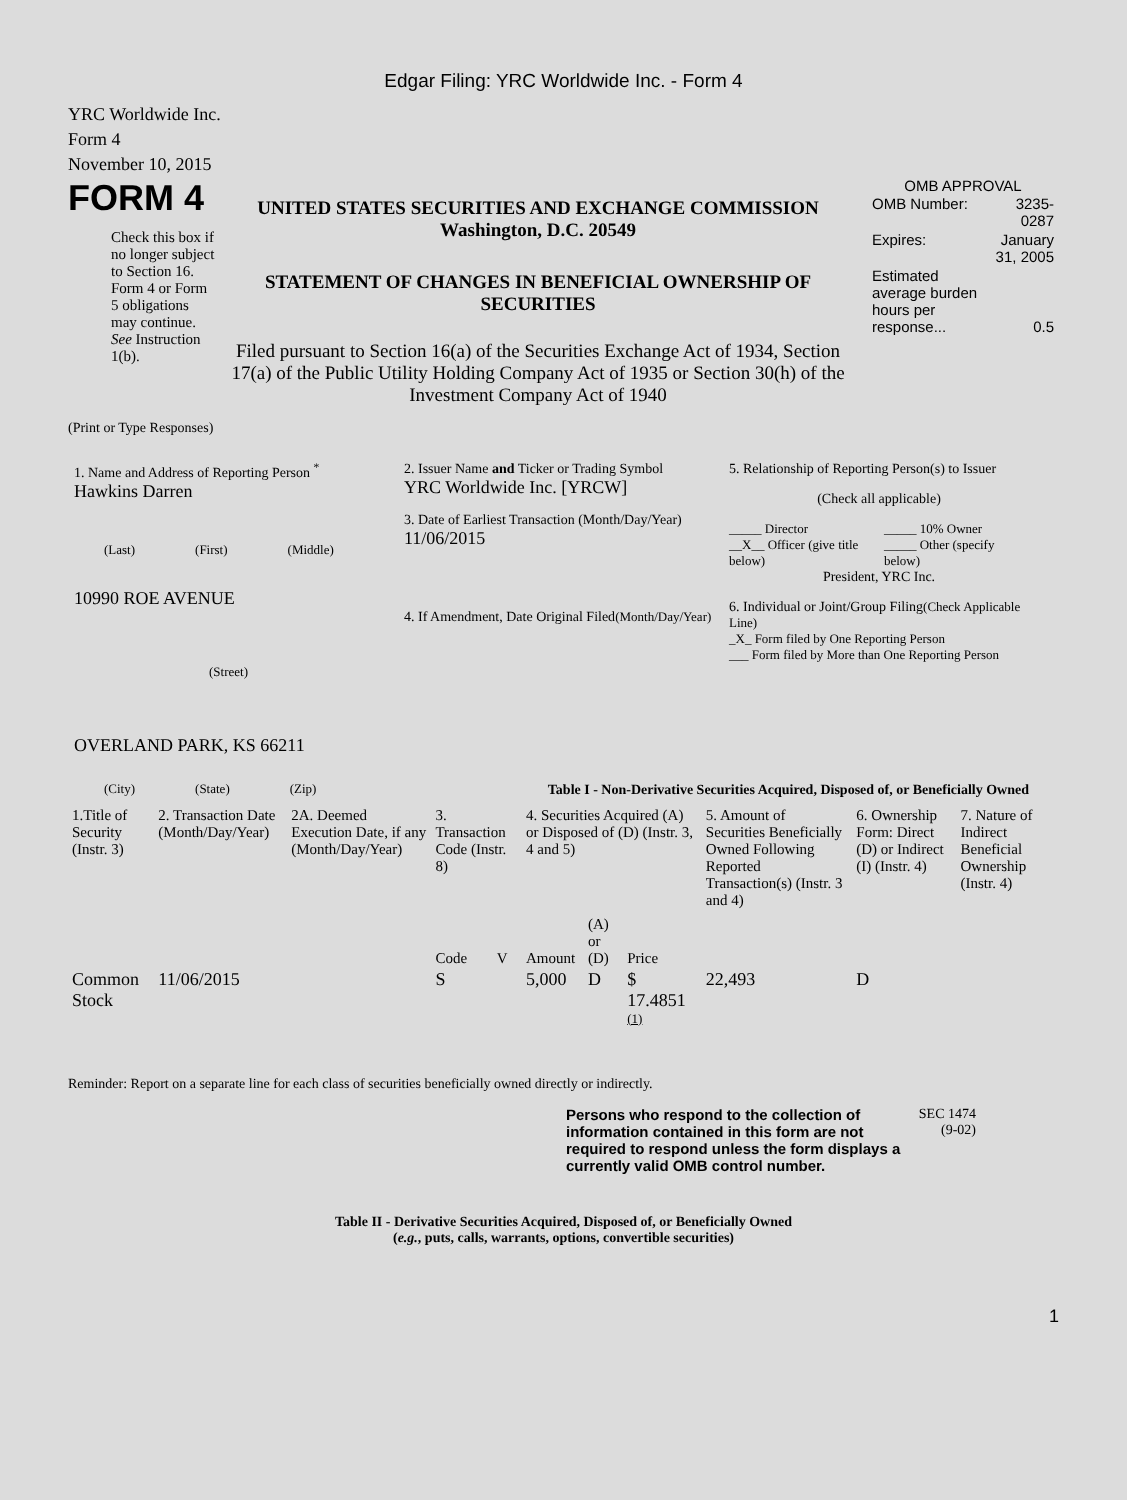Edgar Filing: YRC Worldwide Inc. - Form 4
YRC Worldwide Inc.
Form 4
November 10, 2015
FORM 4
Check this box if no longer subject to Section 16. Form 4 or Form 5 obligations may continue. See Instruction 1(b).
UNITED STATES SECURITIES AND EXCHANGE COMMISSION
Washington, D.C. 20549
STATEMENT OF CHANGES IN BENEFICIAL OWNERSHIP OF SECURITIES
Filed pursuant to Section 16(a) of the Securities Exchange Act of 1934, Section 17(a) of the Public Utility Holding Company Act of 1935 or Section 30(h) of the Investment Company Act of 1940
OMB APPROVAL
| OMB Number: | 3235-0287 |
| Expires: | January 31, 2005 |
| Estimated average burden hours per response... | 0.5 |
(Print or Type Responses)
1. Name and Address of Reporting Person <sup>*</sup>
Hawkins Darren
(Last) (First) (Middle)
10990 ROE AVENUE
(Street)
OVERLAND PARK, KS 66211
(City) (State) (Zip)
2. Issuer Name and Ticker or Trading Symbol
YRC Worldwide Inc. [YRCW]
3. Date of Earliest Transaction (Month/Day/Year)
11/06/2015
4. If Amendment, Date Original Filed(Month/Day/Year)
5. Relationship of Reporting Person(s) to Issuer
(Check all applicable)
_____ Director
__X__ Officer (give title below)
_____ 10% Owner
_____ Other (specify below)
President, YRC Inc.
6. Individual or Joint/Group Filing(Check Applicable Line)
_X_ Form filed by One Reporting Person
___ Form filed by More than One Reporting Person
Table I - Non-Derivative Securities Acquired, Disposed of, or Beneficially Owned
| 1.Title of Security (Instr. 3) | 2. Transaction Date (Month/Day/Year) | 2A. Deemed Execution Date, if any (Month/Day/Year) | 3. Transaction Code (Instr. 8) | | 4. Securities Acquired (A) or Disposed of (D) (Instr. 3, 4 and 5) | | | 5. Amount of Securities Beneficially Owned Following Reported Transaction(s) (Instr. 3 and 4) | 6. Ownership Form: Direct (D) or Indirect (I) (Instr. 4) | 7. Nature of Indirect Beneficial Ownership (Instr. 4) |
| --- | --- | --- | --- | --- | --- | --- | --- | --- | --- | --- |
| | | | Code | V | Amount | (A) or (D) | Price | | | |
| Common Stock | 11/06/2015 | | S | | 5,000 | D | $ 17.4851 <sup>(1)</sup> | 22,493 | D | |
Reminder: Report on a separate line for each class of securities beneficially owned directly or indirectly.
Persons who respond to the collection of information contained in this form are not required to respond unless the form displays a currently valid OMB control number.
SEC 1474
(9-02)
Table II - Derivative Securities Acquired, Disposed of, or Beneficially Owned
(e.g., puts, calls, warrants, options, convertible securities)
1